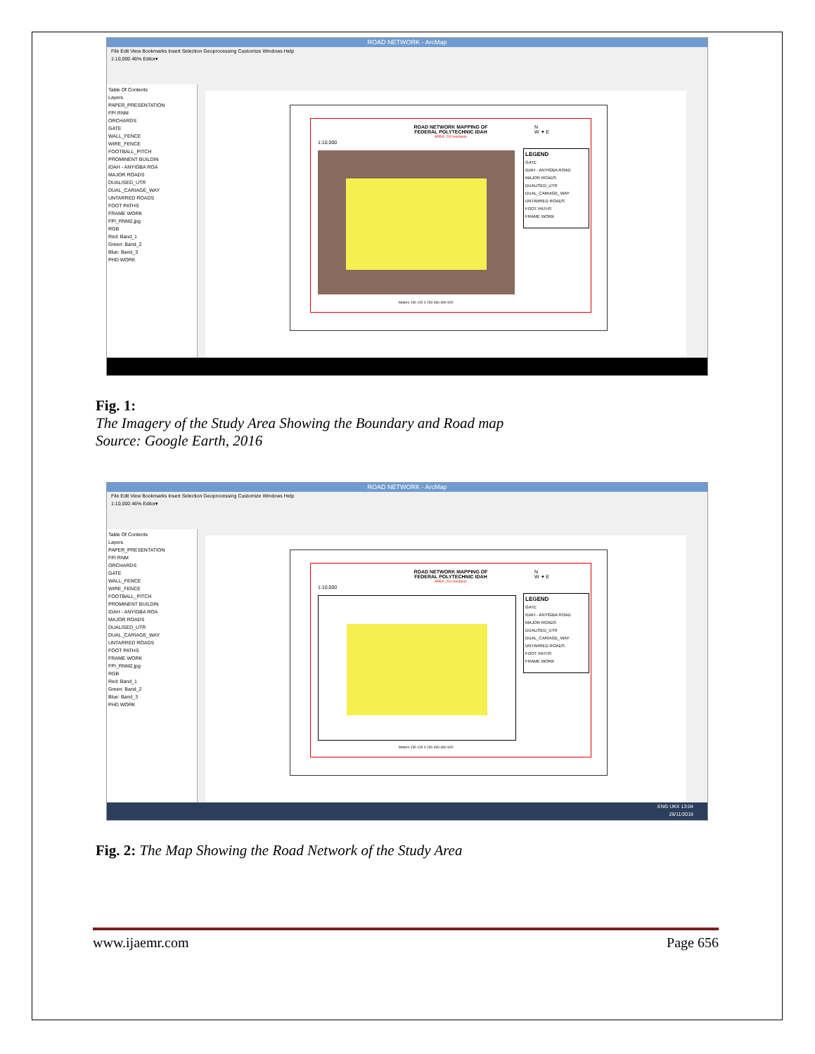ROAD NETWORK - ArcMap
File Edit View Bookmarks Insert Selection Geoprocessing Customize Windows Help
1:10,000 46% Editor▾
Table Of Contents
Layers
PAPER_PRESENTATION
FPI RNM
ORCHARDS
GATE
WALL_FENCE
WIRE_FENCE
FOOTBALL_PITCH
PROMINENT BUILDIN
IDAH - ANYIGBA ROA
MAJOR ROADS
DUALISED_UTR
DUAL_CARIAGE_WAY
UNTARRED ROADS
FOOT PATHS
FRAME WORK
FPI_RNM2.jpg
RGB
Red: Band_1
Green: Band_2
Blue: Band_3
PHD WORK
ROAD NETWORK MAPPING OF
FEDERAL POLYTECHNIC IDAH
AREA: 202 Hectares
1:10,000
N
W ✦ E
LEGEND
GATE
IDAH - ANYIGBA ROAD
MAJOR ROADS
DUALISED_UTR
DUAL_CARIAGE_WAY
UNTARRED ROADS
FOOT PATHS
FRAME WORK
Meters 230 115 0 230 460 690 920
Fig. 1:
The Imagery of the Study Area Showing the Boundary and Road map
Source: Google Earth, 2016
ROAD NETWORK - ArcMap
File Edit View Bookmarks Insert Selection Geoprocessing Customize Windows Help
1:10,000 46% Editor▾
Table Of Contents
Layers
PAPER_PRESENTATION
FPI RNM
ORCHARDS
GATE
WALL_FENCE
WIRE_FENCE
FOOTBALL_PITCH
PROMINENT BUILDIN
IDAH - ANYIGBA ROA
MAJOR ROADS
DUALISED_UTR
DUAL_CARIAGE_WAY
UNTARRED ROADS
FOOT PATHS
FRAME WORK
FPI_RNM2.jpg
RGB
Red: Band_1
Green: Band_2
Blue: Band_3
PHD WORK
ROAD NETWORK MAPPING OF
FEDERAL POLYTECHNIC IDAH
AREA: 202 Hectares
1:10,000
N
W ✦ E
LEGEND
GATE
IDAH - ANYIGBA ROAD
MAJOR ROADS
DUALISED_UTR
DUAL_CARIAGE_WAY
UNTARRED ROADS
FOOT PATHS
FRAME WORK
Meters 230 115 0 230 460 690 920
ENG UKX 13:04
26/11/2016
Fig. 2: The Map Showing the Road Network of the Study Area
www.ijaemr.com Page 656